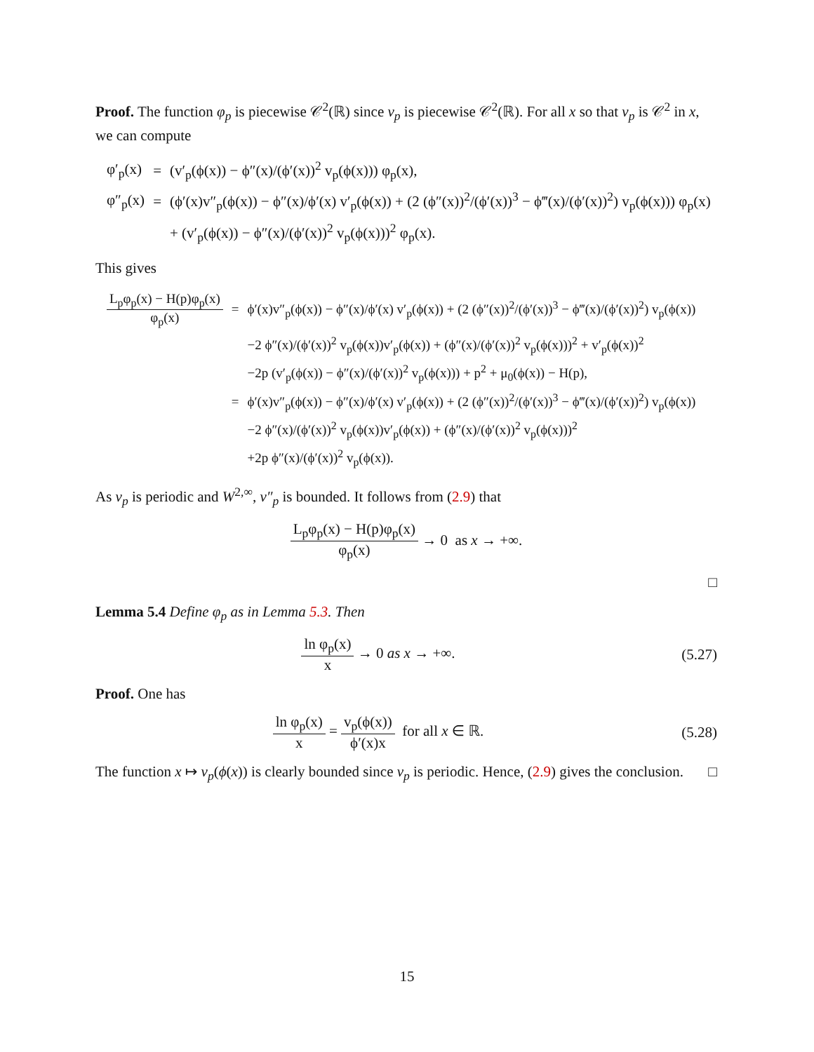Proof. The function φ<sub>p</sub> is piecewise 𝒞<sup>2</sup>(ℝ) since v<sub>p</sub> is piecewise 𝒞<sup>2</sup>(ℝ). For all x so that v<sub>p</sub> is 𝒞<sup>2</sup> in x, we can compute
| φ′<sub>p</sub>(x) | = | (v′<sub>p</sub>(ϕ(x)) − ϕ″(x)/(ϕ′(x))<sup>2</sup> v<sub>p</sub>(ϕ(x))) φ<sub>p</sub>(x), |
| φ″<sub>p</sub>(x) | = | (ϕ′(x)v″<sub>p</sub>(ϕ(x)) − ϕ″(x)/ϕ′(x) v′<sub>p</sub>(ϕ(x)) + (2 (ϕ″(x))<sup>2</sup>/(ϕ′(x))<sup>3</sup> − ϕ‴(x)/(ϕ′(x))<sup>2</sup>) v<sub>p</sub>(ϕ(x))) φ<sub>p</sub>(x) |
| | | + (v′<sub>p</sub>(ϕ(x)) − ϕ″(x)/(ϕ′(x))<sup>2</sup> v<sub>p</sub>(ϕ(x)))<sup>2</sup> φ<sub>p</sub>(x). |
This gives
| L<sub>p</sub>φ<sub>p</sub>(x) − H(p)φ<sub>p</sub>(x) φ<sub>p</sub>(x) | = | ϕ′(x)v″<sub>p</sub>(ϕ(x)) − ϕ″(x)/ϕ′(x) v′<sub>p</sub>(ϕ(x)) + (2 (ϕ″(x))<sup>2</sup>/(ϕ′(x))<sup>3</sup> − ϕ‴(x)/(ϕ′(x))<sup>2</sup>) v<sub>p</sub>(ϕ(x)) |
| | | −2 ϕ″(x)/(ϕ′(x))<sup>2</sup> v<sub>p</sub>(ϕ(x))v′<sub>p</sub>(ϕ(x)) + (ϕ″(x)/(ϕ′(x))<sup>2</sup> v<sub>p</sub>(ϕ(x)))<sup>2</sup> + v′<sub>p</sub>(ϕ(x))<sup>2</sup> |
| | | −2p (v′<sub>p</sub>(ϕ(x)) − ϕ″(x)/(ϕ′(x))<sup>2</sup> v<sub>p</sub>(ϕ(x))) + p<sup>2</sup> + μ<sub>0</sub>(ϕ(x)) − H(p), |
| | = | ϕ′(x)v″<sub>p</sub>(ϕ(x)) − ϕ″(x)/ϕ′(x) v′<sub>p</sub>(ϕ(x)) + (2 (ϕ″(x))<sup>2</sup>/(ϕ′(x))<sup>3</sup> − ϕ‴(x)/(ϕ′(x))<sup>2</sup>) v<sub>p</sub>(ϕ(x)) |
| | | −2 ϕ″(x)/(ϕ′(x))<sup>2</sup> v<sub>p</sub>(ϕ(x))v′<sub>p</sub>(ϕ(x)) + (ϕ″(x)/(ϕ′(x))<sup>2</sup> v<sub>p</sub>(ϕ(x)))<sup>2</sup> |
| | | +2p ϕ″(x)/(ϕ′(x))<sup>2</sup> v<sub>p</sub>(ϕ(x)). |
As v<sub>p</sub> is periodic and W<sup>2,∞</sup>, v″<sub>p</sub> is bounded. It follows from (2.9) that
L<sub>p</sub>φ<sub>p</sub>(x) − H(p)φ<sub>p</sub>(x) φ<sub>p</sub>(x) → 0 as x → +∞.
□
Lemma 5.4 Define φ<sub>p</sub> as in Lemma 5.3. Then
ln φ<sub>p</sub>(x) x → 0 as x → +∞. (5.27)
Proof. One has
ln φ<sub>p</sub>(x) x = v<sub>p</sub>(ϕ(x)) ϕ′(x)x for all x ∈ ℝ.
(5.28)
The function x ↦ v<sub>p</sub>(ϕ(x)) is clearly bounded since v<sub>p</sub> is periodic. Hence, (2.9) gives the conclusion. □
15